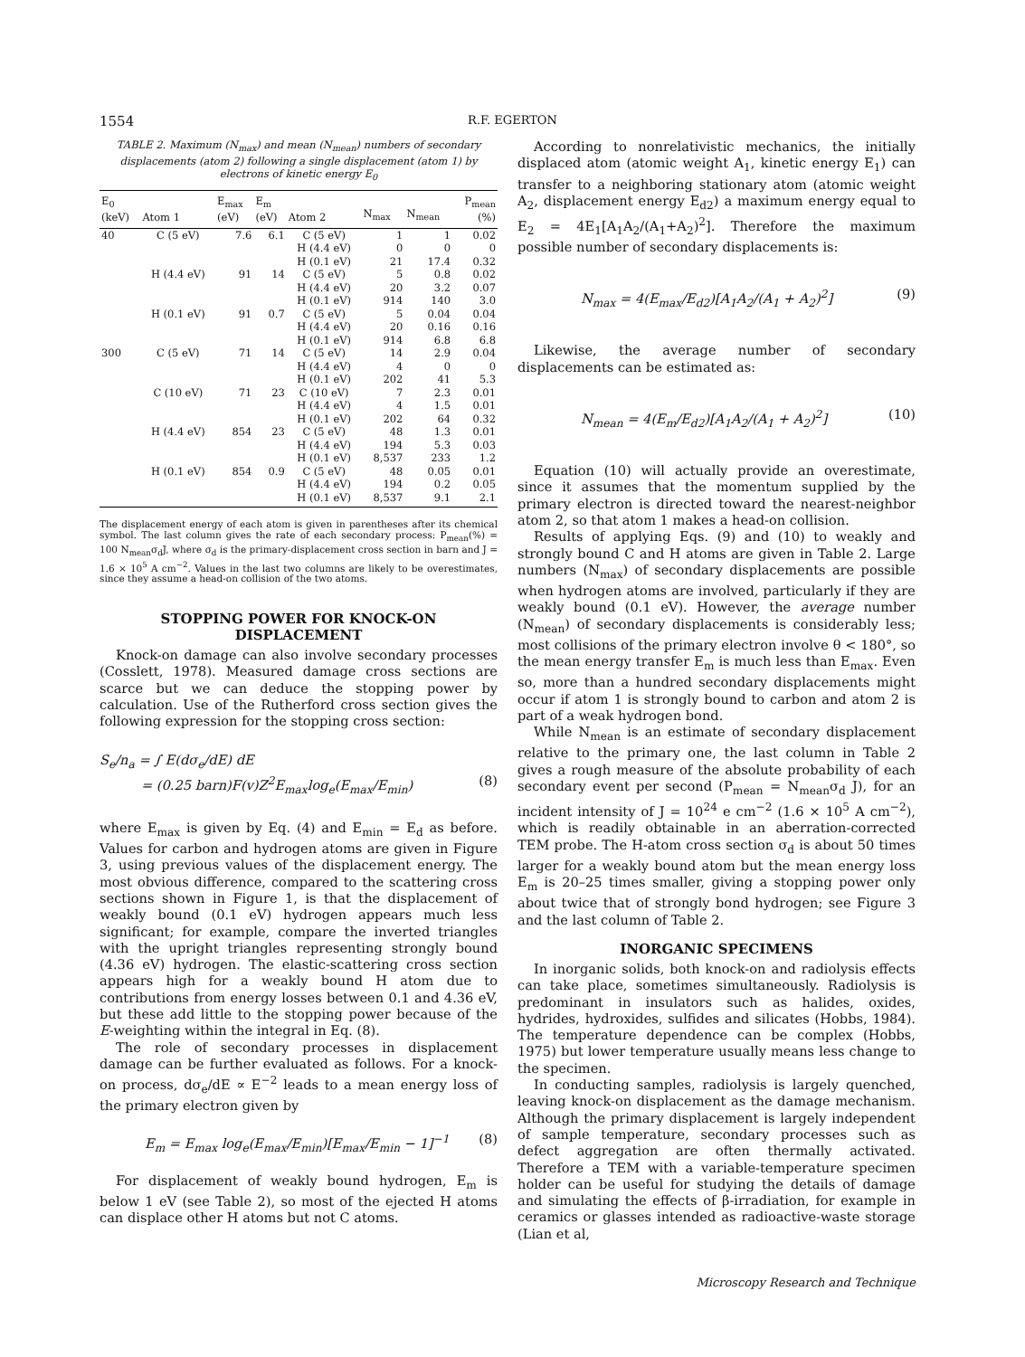1554
R.F. EGERTON
TABLE 2. Maximum (N<sub>max</sub>) and mean (N<sub>mean</sub>) numbers of secondary displacements (atom 2) following a single displacement (atom 1) by electrons of kinetic energy E<sub>0</sub>
| E<sub>0</sub> (keV) | Atom 1 | E<sub>max</sub> (eV) | E<sub>m</sub> (eV) | Atom 2 | N<sub>max</sub> | N<sub>mean</sub> | P<sub>mean</sub> (%) |
| --- | --- | --- | --- | --- | --- | --- | --- |
| 40 | C (5 eV) | 7.6 | 6.1 | C (5 eV) | 1 | 1 | 0.02 |
| | | | | H (4.4 eV) | 0 | 0 | 0 |
| | | | | H (0.1 eV) | 21 | 17.4 | 0.32 |
| | H (4.4 eV) | 91 | 14 | C (5 eV) | 5 | 0.8 | 0.02 |
| | | | | H (4.4 eV) | 20 | 3.2 | 0.07 |
| | | | | H (0.1 eV) | 914 | 140 | 3.0 |
| | H (0.1 eV) | 91 | 0.7 | C (5 eV) | 5 | 0.04 | 0.04 |
| | | | | H (4.4 eV) | 20 | 0.16 | 0.16 |
| | | | | H (0.1 eV) | 914 | 6.8 | 6.8 |
| 300 | C (5 eV) | 71 | 14 | C (5 eV) | 14 | 2.9 | 0.04 |
| | | | | H (4.4 eV) | 4 | 0 | 0 |
| | | | | H (0.1 eV) | 202 | 41 | 5.3 |
| | C (10 eV) | 71 | 23 | C (10 eV) | 7 | 2.3 | 0.01 |
| | | | | H (4.4 eV) | 4 | 1.5 | 0.01 |
| | | | | H (0.1 eV) | 202 | 64 | 0.32 |
| | H (4.4 eV) | 854 | 23 | C (5 eV) | 48 | 1.3 | 0.01 |
| | | | | H (4.4 eV) | 194 | 5.3 | 0.03 |
| | | | | H (0.1 eV) | 8,537 | 233 | 1.2 |
| | H (0.1 eV) | 854 | 0.9 | C (5 eV) | 48 | 0.05 | 0.01 |
| | | | | H (4.4 eV) | 194 | 0.2 | 0.05 |
| | | | | H (0.1 eV) | 8,537 | 9.1 | 2.1 |
The displacement energy of each atom is given in parentheses after its chemical symbol. The last column gives the rate of each secondary process: P<sub>mean</sub>(%) = 100 N<sub>mean</sub>σ<sub>d</sub>J, where σ<sub>d</sub> is the primary-displacement cross section in barn and J = 1.6 × 10<sup>5</sup> A cm<sup>−2</sup>. Values in the last two columns are likely to be overestimates, since they assume a head-on collision of the two atoms.
STOPPING POWER FOR KNOCK-ON DISPLACEMENT
Knock-on damage can also involve secondary processes (Cosslett, 1978). Measured damage cross sections are scarce but we can deduce the stopping power by calculation. Use of the Rutherford cross section gives the following expression for the stopping cross section:
S<sub>e</sub>/n<sub>a</sub> = ∫ E(dσ<sub>e</sub>/dE) dE
= (0.25 barn)F(v)Z<sup>2</sup>E<sub>max</sub>log<sub>e</sub>(E<sub>max</sub>/E<sub>min</sub>) (8)
where E<sub>max</sub> is given by Eq. (4) and E<sub>min</sub> = E<sub>d</sub> as before. Values for carbon and hydrogen atoms are given in Figure 3, using previous values of the displacement energy. The most obvious difference, compared to the scattering cross sections shown in Figure 1, is that the displacement of weakly bound (0.1 eV) hydrogen appears much less significant; for example, compare the inverted triangles with the upright triangles representing strongly bound (4.36 eV) hydrogen. The elastic-scattering cross section appears high for a weakly bound H atom due to contributions from energy losses between 0.1 and 4.36 eV, but these add little to the stopping power because of the E-weighting within the integral in Eq. (8).
The role of secondary processes in displacement damage can be further evaluated as follows. For a knock-on process, dσ<sub>e</sub>/dE ∝ E<sup>−2</sup> leads to a mean energy loss of the primary electron given by
E<sub>m</sub> = E<sub>max</sub> log<sub>e</sub>(E<sub>max</sub>/E<sub>min</sub>)[E<sub>max</sub>/E<sub>min</sub> − 1]<sup>−1</sup> (8)
For displacement of weakly bound hydrogen, E<sub>m</sub> is below 1 eV (see Table 2), so most of the ejected H atoms can displace other H atoms but not C atoms.
According to nonrelativistic mechanics, the initially displaced atom (atomic weight A<sub>1</sub>, kinetic energy E<sub>1</sub>) can transfer to a neighboring stationary atom (atomic weight A<sub>2</sub>, displacement energy E<sub>d2</sub>) a maximum energy equal to E<sub>2</sub> = 4E<sub>1</sub>[A<sub>1</sub>A<sub>2</sub>/(A<sub>1</sub>+A<sub>2</sub>)<sup>2</sup>]. Therefore the maximum possible number of secondary displacements is:
N<sub>max</sub> = 4(E<sub>max</sub>/E<sub>d2</sub>)[A<sub>1</sub>A<sub>2</sub>/(A<sub>1</sub> + A<sub>2</sub>)<sup>2</sup>] (9)
Likewise, the average number of secondary displacements can be estimated as:
N<sub>mean</sub> = 4(E<sub>m</sub>/E<sub>d2</sub>)[A<sub>1</sub>A<sub>2</sub>/(A<sub>1</sub> + A<sub>2</sub>)<sup>2</sup>] (10)
Equation (10) will actually provide an overestimate, since it assumes that the momentum supplied by the primary electron is directed toward the nearest-neighbor atom 2, so that atom 1 makes a head-on collision.
Results of applying Eqs. (9) and (10) to weakly and strongly bound C and H atoms are given in Table 2. Large numbers (N<sub>max</sub>) of secondary displacements are possible when hydrogen atoms are involved, particularly if they are weakly bound (0.1 eV). However, the average number (N<sub>mean</sub>) of secondary displacements is considerably less; most collisions of the primary electron involve θ < 180°, so the mean energy transfer E<sub>m</sub> is much less than E<sub>max</sub>. Even so, more than a hundred secondary displacements might occur if atom 1 is strongly bound to carbon and atom 2 is part of a weak hydrogen bond.
While N<sub>mean</sub> is an estimate of secondary displacement relative to the primary one, the last column in Table 2 gives a rough measure of the absolute probability of each secondary event per second (P<sub>mean</sub> = N<sub>mean</sub>σ<sub>d</sub> J), for an incident intensity of J = 10<sup>24</sup> e cm<sup>−2</sup> (1.6 × 10<sup>5</sup> A cm<sup>−2</sup>), which is readily obtainable in an aberration-corrected TEM probe. The H-atom cross section σ<sub>d</sub> is about 50 times larger for a weakly bound atom but the mean energy loss E<sub>m</sub> is 20–25 times smaller, giving a stopping power only about twice that of strongly bond hydrogen; see Figure 3 and the last column of Table 2.
INORGANIC SPECIMENS
In inorganic solids, both knock-on and radiolysis effects can take place, sometimes simultaneously. Radiolysis is predominant in insulators such as halides, oxides, hydrides, hydroxides, sulfides and silicates (Hobbs, 1984). The temperature dependence can be complex (Hobbs, 1975) but lower temperature usually means less change to the specimen.
In conducting samples, radiolysis is largely quenched, leaving knock-on displacement as the damage mechanism. Although the primary displacement is largely independent of sample temperature, secondary processes such as defect aggregation are often thermally activated. Therefore a TEM with a variable-temperature specimen holder can be useful for studying the details of damage and simulating the effects of β-irradiation, for example in ceramics or glasses intended as radioactive-waste storage (Lian et al,
Microscopy Research and Technique